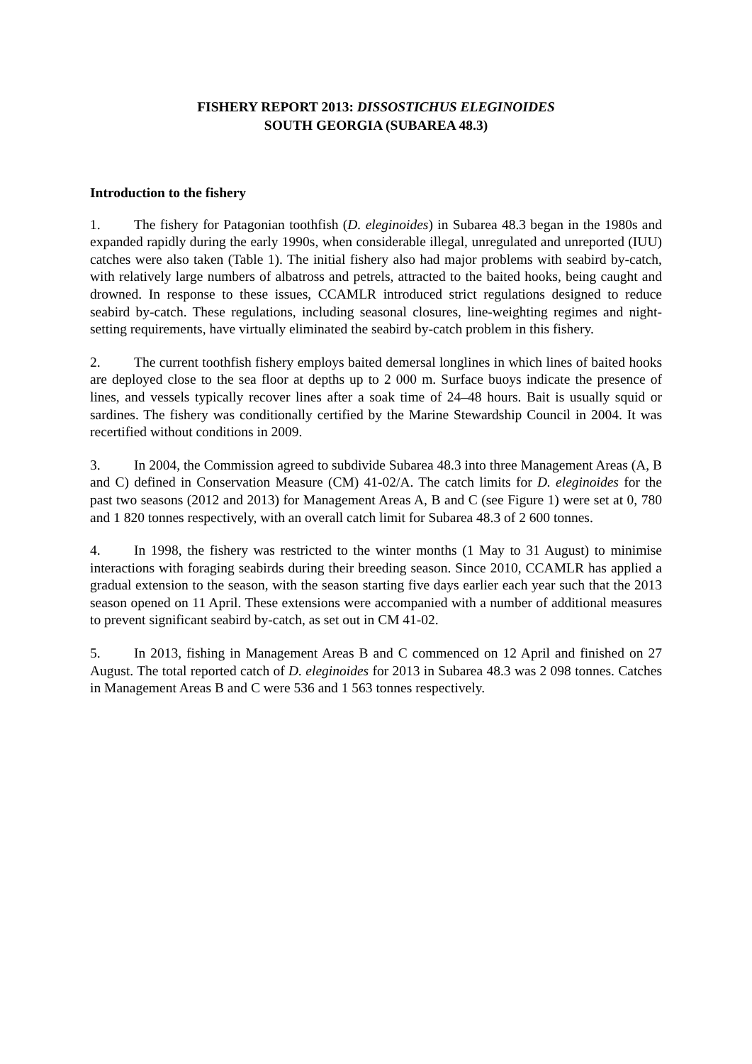FISHERY REPORT 2013: DISSOSTICHUS ELEGINOIDES
SOUTH GEORGIA (SUBAREA 48.3)
Introduction to the fishery
1. The fishery for Patagonian toothfish (D. eleginoides) in Subarea 48.3 began in the 1980s and expanded rapidly during the early 1990s, when considerable illegal, unregulated and unreported (IUU) catches were also taken (Table 1). The initial fishery also had major problems with seabird by-catch, with relatively large numbers of albatross and petrels, attracted to the baited hooks, being caught and drowned. In response to these issues, CCAMLR introduced strict regulations designed to reduce seabird by-catch. These regulations, including seasonal closures, line-weighting regimes and night-setting requirements, have virtually eliminated the seabird by-catch problem in this fishery.
2. The current toothfish fishery employs baited demersal longlines in which lines of baited hooks are deployed close to the sea floor at depths up to 2 000 m. Surface buoys indicate the presence of lines, and vessels typically recover lines after a soak time of 24–48 hours. Bait is usually squid or sardines. The fishery was conditionally certified by the Marine Stewardship Council in 2004. It was recertified without conditions in 2009.
3. In 2004, the Commission agreed to subdivide Subarea 48.3 into three Management Areas (A, B and C) defined in Conservation Measure (CM) 41-02/A. The catch limits for D. eleginoides for the past two seasons (2012 and 2013) for Management Areas A, B and C (see Figure 1) were set at 0, 780 and 1 820 tonnes respectively, with an overall catch limit for Subarea 48.3 of 2 600 tonnes.
4. In 1998, the fishery was restricted to the winter months (1 May to 31 August) to minimise interactions with foraging seabirds during their breeding season. Since 2010, CCAMLR has applied a gradual extension to the season, with the season starting five days earlier each year such that the 2013 season opened on 11 April. These extensions were accompanied with a number of additional measures to prevent significant seabird by-catch, as set out in CM 41-02.
5. In 2013, fishing in Management Areas B and C commenced on 12 April and finished on 27 August. The total reported catch of D. eleginoides for 2013 in Subarea 48.3 was 2 098 tonnes. Catches in Management Areas B and C were 536 and 1 563 tonnes respectively.